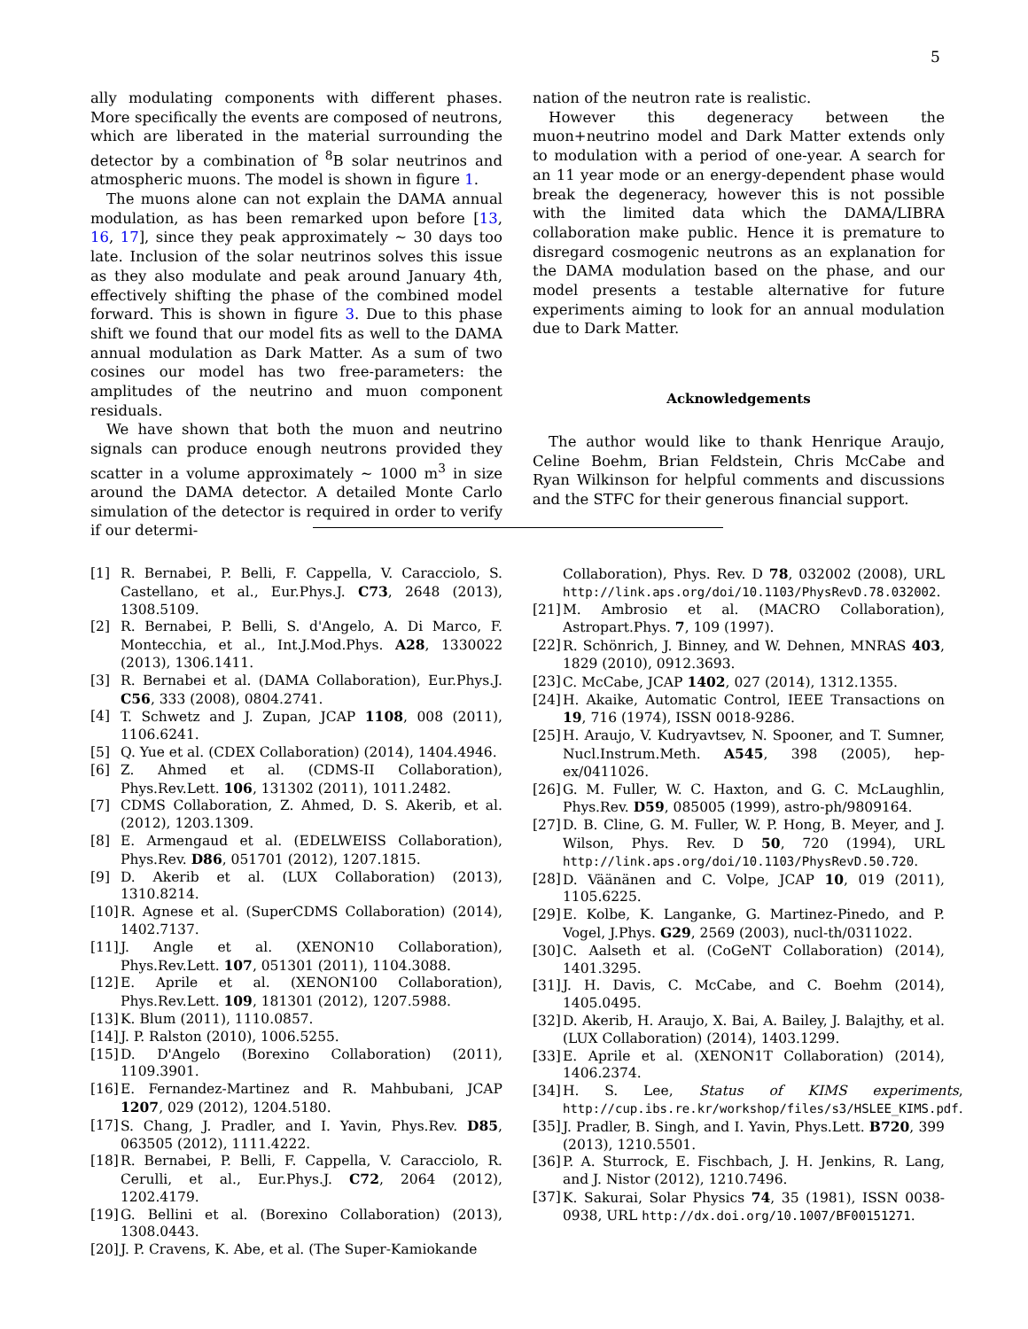5
ally modulating components with different phases. More specifically the events are composed of neutrons, which are liberated in the material surrounding the detector by a combination of <sup>8</sup>B solar neutrinos and atmospheric muons. The model is shown in figure 1.
The muons alone can not explain the DAMA annual modulation, as has been remarked upon before [13, 16, 17], since they peak approximately ∼ 30 days too late. Inclusion of the solar neutrinos solves this issue as they also modulate and peak around January 4th, effectively shifting the phase of the combined model forward. This is shown in figure 3. Due to this phase shift we found that our model fits as well to the DAMA annual modulation as Dark Matter. As a sum of two cosines our model has two free-parameters: the amplitudes of the neutrino and muon component residuals.
We have shown that both the muon and neutrino signals can produce enough neutrons provided they scatter in a volume approximately ∼ 1000 m<sup>3</sup> in size around the DAMA detector. A detailed Monte Carlo simulation of the detector is required in order to verify if our determi-
nation of the neutron rate is realistic.
However this degeneracy between the muon+neutrino model and Dark Matter extends only to modulation with a period of one-year. A search for an 11 year mode or an energy-dependent phase would break the degeneracy, however this is not possible with the limited data which the DAMA/LIBRA collaboration make public. Hence it is premature to disregard cosmogenic neutrons as an explanation for the DAMA modulation based on the phase, and our model presents a testable alternative for future experiments aiming to look for an annual modulation due to Dark Matter.
Acknowledgements
The author would like to thank Henrique Araujo, Celine Boehm, Brian Feldstein, Chris McCabe and Ryan Wilkinson for helpful comments and discussions and the STFC for their generous financial support.
[1] R. Bernabei, P. Belli, F. Cappella, V. Caracciolo, S. Castellano, et al., Eur.Phys.J. C73, 2648 (2013), 1308.5109.
[2] R. Bernabei, P. Belli, S. d'Angelo, A. Di Marco, F. Montecchia, et al., Int.J.Mod.Phys. A28, 1330022 (2013), 1306.1411.
[3] R. Bernabei et al. (DAMA Collaboration), Eur.Phys.J. C56, 333 (2008), 0804.2741.
[4] T. Schwetz and J. Zupan, JCAP 1108, 008 (2011), 1106.6241.
[5] Q. Yue et al. (CDEX Collaboration) (2014), 1404.4946.
[6] Z. Ahmed et al. (CDMS-II Collaboration), Phys.Rev.Lett. 106, 131302 (2011), 1011.2482.
[7] CDMS Collaboration, Z. Ahmed, D. S. Akerib, et al. (2012), 1203.1309.
[8] E. Armengaud et al. (EDELWEISS Collaboration), Phys.Rev. D86, 051701 (2012), 1207.1815.
[9] D. Akerib et al. (LUX Collaboration) (2013), 1310.8214.
[10] R. Agnese et al. (SuperCDMS Collaboration) (2014), 1402.7137.
[11] J. Angle et al. (XENON10 Collaboration), Phys.Rev.Lett. 107, 051301 (2011), 1104.3088.
[12] E. Aprile et al. (XENON100 Collaboration), Phys.Rev.Lett. 109, 181301 (2012), 1207.5988.
[13] K. Blum (2011), 1110.0857.
[14] J. P. Ralston (2010), 1006.5255.
[15] D. D'Angelo (Borexino Collaboration) (2011), 1109.3901.
[16] E. Fernandez-Martinez and R. Mahbubani, JCAP 1207, 029 (2012), 1204.5180.
[17] S. Chang, J. Pradler, and I. Yavin, Phys.Rev. D85, 063505 (2012), 1111.4222.
[18] R. Bernabei, P. Belli, F. Cappella, V. Caracciolo, R. Cerulli, et al., Eur.Phys.J. C72, 2064 (2012), 1202.4179.
[19] G. Bellini et al. (Borexino Collaboration) (2013), 1308.0443.
[20] J. P. Cravens, K. Abe, et al. (The Super-Kamiokande
Collaboration), Phys. Rev. D 78, 032002 (2008), URL http://link.aps.org/doi/10.1103/PhysRevD.78.032002.
[21] M. Ambrosio et al. (MACRO Collaboration), Astropart.Phys. 7, 109 (1997).
[22] R. Schönrich, J. Binney, and W. Dehnen, MNRAS 403, 1829 (2010), 0912.3693.
[23] C. McCabe, JCAP 1402, 027 (2014), 1312.1355.
[24] H. Akaike, Automatic Control, IEEE Transactions on 19, 716 (1974), ISSN 0018-9286.
[25] H. Araujo, V. Kudryavtsev, N. Spooner, and T. Sumner, Nucl.Instrum.Meth. A545, 398 (2005), hep-ex/0411026.
[26] G. M. Fuller, W. C. Haxton, and G. C. McLaughlin, Phys.Rev. D59, 085005 (1999), astro-ph/9809164.
[27] D. B. Cline, G. M. Fuller, W. P. Hong, B. Meyer, and J. Wilson, Phys. Rev. D 50, 720 (1994), URL http://link.aps.org/doi/10.1103/PhysRevD.50.720.
[28] D. Väänänen and C. Volpe, JCAP 10, 019 (2011), 1105.6225.
[29] E. Kolbe, K. Langanke, G. Martinez-Pinedo, and P. Vogel, J.Phys. G29, 2569 (2003), nucl-th/0311022.
[30] C. Aalseth et al. (CoGeNT Collaboration) (2014), 1401.3295.
[31] J. H. Davis, C. McCabe, and C. Boehm (2014), 1405.0495.
[32] D. Akerib, H. Araujo, X. Bai, A. Bailey, J. Balajthy, et al. (LUX Collaboration) (2014), 1403.1299.
[33] E. Aprile et al. (XENON1T Collaboration) (2014), 1406.2374.
[34] H. S. Lee, Status of KIMS experiments, http://cup.ibs.re.kr/workshop/files/s3/HSLEE_KIMS.pdf.
[35] J. Pradler, B. Singh, and I. Yavin, Phys.Lett. B720, 399 (2013), 1210.5501.
[36] P. A. Sturrock, E. Fischbach, J. H. Jenkins, R. Lang, and J. Nistor (2012), 1210.7496.
[37] K. Sakurai, Solar Physics 74, 35 (1981), ISSN 0038-0938, URL http://dx.doi.org/10.1007/BF00151271.